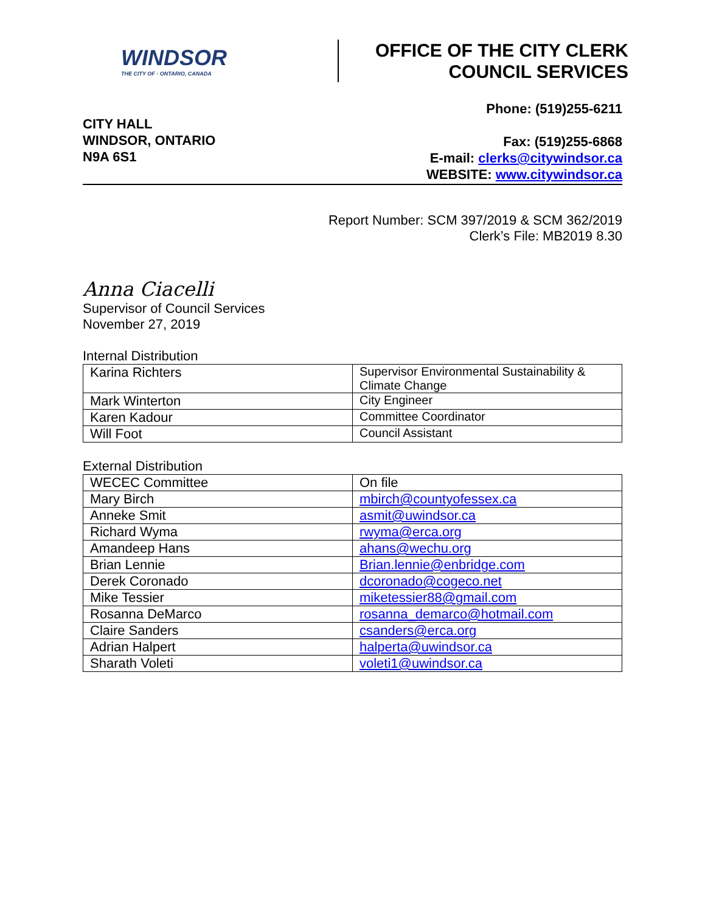WINDSOR
THE CITY OF · ONTARIO, CANADA
OFFICE OF THE CITY CLERK
COUNCIL SERVICES
CITY HALL
WINDSOR, ONTARIO
N9A 6S1
Phone: (519)255-6211
Fax: (519)255-6868
E-mail: clerks@citywindsor.ca
WEBSITE: www.citywindsor.ca
Report Number: SCM 397/2019 & SCM 362/2019
Clerk’s File: MB2019 8.30
Anna Ciacelli
Supervisor of Council Services
November 27, 2019
Internal Distribution
| Karina Richters | Supervisor Environmental Sustainability & Climate Change |
| Mark Winterton | City Engineer |
| Karen Kadour | Committee Coordinator |
| Will Foot | Council Assistant |
External Distribution
| WECEC Committee | On file |
| Mary Birch | mbirch@countyofessex.ca |
| Anneke Smit | asmit@uwindsor.ca |
| Richard Wyma | rwyma@erca.org |
| Amandeep Hans | ahans@wechu.org |
| Brian Lennie | Brian.lennie@enbridge.com |
| Derek Coronado | dcoronado@cogeco.net |
| Mike Tessier | miketessier88@gmail.com |
| Rosanna DeMarco | rosanna_demarco@hotmail.com |
| Claire Sanders | csanders@erca.org |
| Adrian Halpert | halperta@uwindsor.ca |
| Sharath Voleti | voleti1@uwindsor.ca |